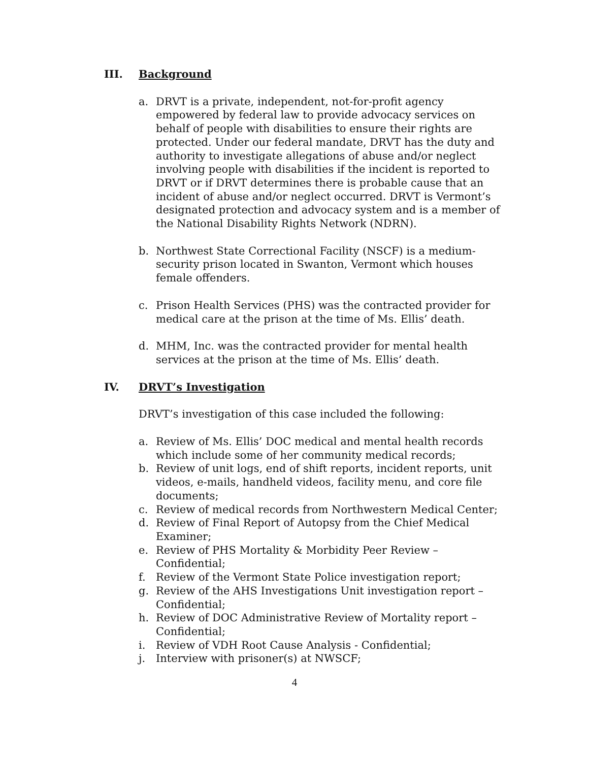III. Background
a. DRVT is a private, independent, not-for-profit agency empowered by federal law to provide advocacy services on behalf of people with disabilities to ensure their rights are protected. Under our federal mandate, DRVT has the duty and authority to investigate allegations of abuse and/or neglect involving people with disabilities if the incident is reported to DRVT or if DRVT determines there is probable cause that an incident of abuse and/or neglect occurred. DRVT is Vermont’s designated protection and advocacy system and is a member of the National Disability Rights Network (NDRN).
b. Northwest State Correctional Facility (NSCF) is a medium-security prison located in Swanton, Vermont which houses female offenders.
c. Prison Health Services (PHS) was the contracted provider for medical care at the prison at the time of Ms. Ellis’ death.
d. MHM, Inc. was the contracted provider for mental health services at the prison at the time of Ms. Ellis’ death.
IV. DRVT’s Investigation
DRVT’s investigation of this case included the following:
a. Review of Ms. Ellis’ DOC medical and mental health records which include some of her community medical records;
b. Review of unit logs, end of shift reports, incident reports, unit videos, e-mails, handheld videos, facility menu, and core file documents;
c. Review of medical records from Northwestern Medical Center;
d. Review of Final Report of Autopsy from the Chief Medical Examiner;
e. Review of PHS Mortality & Morbidity Peer Review – Confidential;
f. Review of the Vermont State Police investigation report;
g. Review of the AHS Investigations Unit investigation report – Confidential;
h. Review of DOC Administrative Review of Mortality report – Confidential;
i. Review of VDH Root Cause Analysis - Confidential;
j. Interview with prisoner(s) at NWSCF;
4